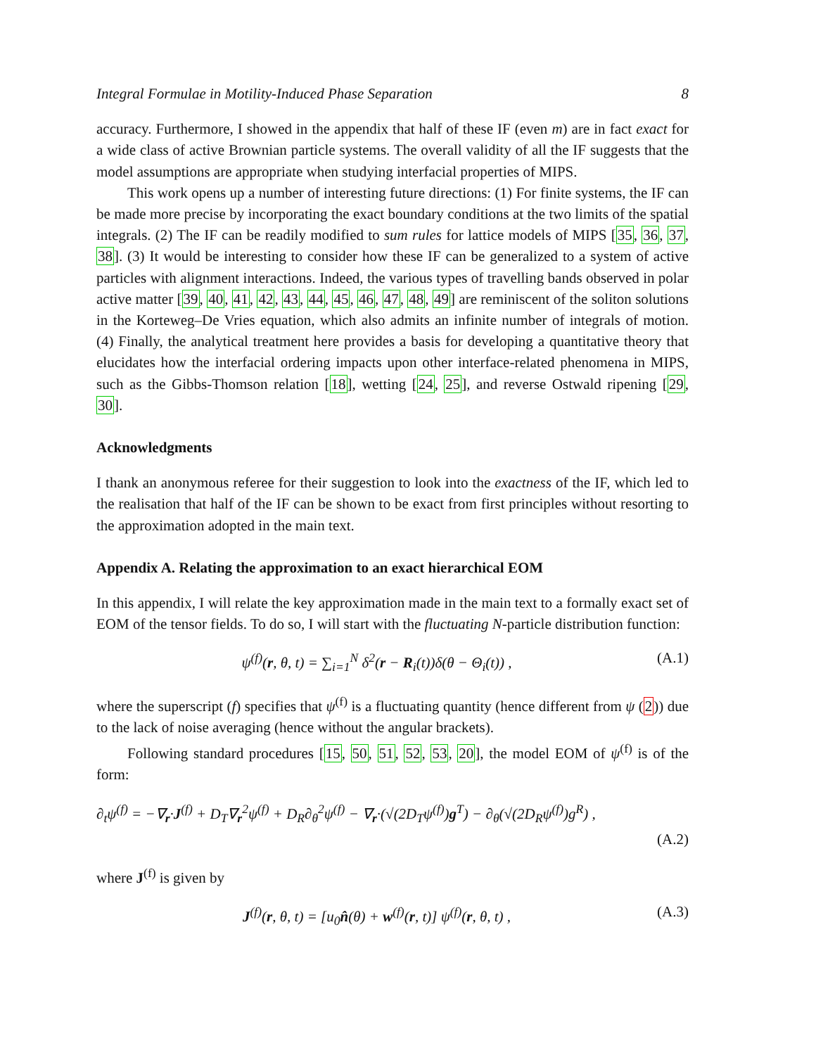Integral Formulae in Motility-Induced Phase Separation 8
accuracy. Furthermore, I showed in the appendix that half of these IF (even m) are in fact exact for a wide class of active Brownian particle systems. The overall validity of all the IF suggests that the model assumptions are appropriate when studying interfacial properties of MIPS.
This work opens up a number of interesting future directions: (1) For finite systems, the IF can be made more precise by incorporating the exact boundary conditions at the two limits of the spatial integrals. (2) The IF can be readily modified to sum rules for lattice models of MIPS [35, 36, 37, 38]. (3) It would be interesting to consider how these IF can be generalized to a system of active particles with alignment interactions. Indeed, the various types of travelling bands observed in polar active matter [39, 40, 41, 42, 43, 44, 45, 46, 47, 48, 49] are reminiscent of the soliton solutions in the Korteweg–De Vries equation, which also admits an infinite number of integrals of motion. (4) Finally, the analytical treatment here provides a basis for developing a quantitative theory that elucidates how the interfacial ordering impacts upon other interface-related phenomena in MIPS, such as the Gibbs-Thomson relation [18], wetting [24, 25], and reverse Ostwald ripening [29, 30].
Acknowledgments
I thank an anonymous referee for their suggestion to look into the exactness of the IF, which led to the realisation that half of the IF can be shown to be exact from first principles without resorting to the approximation adopted in the main text.
Appendix A. Relating the approximation to an exact hierarchical EOM
In this appendix, I will relate the key approximation made in the main text to a formally exact set of EOM of the tensor fields. To do so, I will start with the fluctuating N-particle distribution function:
ψ<sup>(f)</sup>(r, θ, t) = ∑<sub>i=1</sub><sup>N</sup> δ<sup>2</sup>(r − R<sub>i</sub>(t))δ(θ − Θ<sub>i</sub>(t)) , (A.1)
where the superscript (f) specifies that ψ<sup>(f)</sup> is a fluctuating quantity (hence different from ψ (2)) due to the lack of noise averaging (hence without the angular brackets).
Following standard procedures [15, 50, 51, 52, 53, 20], the model EOM of ψ<sup>(f)</sup> is of the form:
∂<sub>t</sub>ψ<sup>(f)</sup> = −∇<sub>r</sub>·J<sup>(f)</sup> + D<sub>T</sub>∇<sub>r</sub><sup>2</sup>ψ<sup>(f)</sup> + D<sub>R</sub>∂<sub>θ</sub><sup>2</sup>ψ<sup>(f)</sup> − ∇<sub>r</sub>·(√(2D<sub>T</sub>ψ<sup>(f)</sup>)g<sup>T</sup>) − ∂<sub>θ</sub>(√(2D<sub>R</sub>ψ<sup>(f)</sup>)g<sup>R</sup>) ,
(A.2)
where J<sup>(f)</sup> is given by
J<sup>(f)</sup>(r, θ, t) = [u<sub>0</sub>n̂(θ) + w<sup>(f)</sup>(r, t)] ψ<sup>(f)</sup>(r, θ, t) , (A.3)